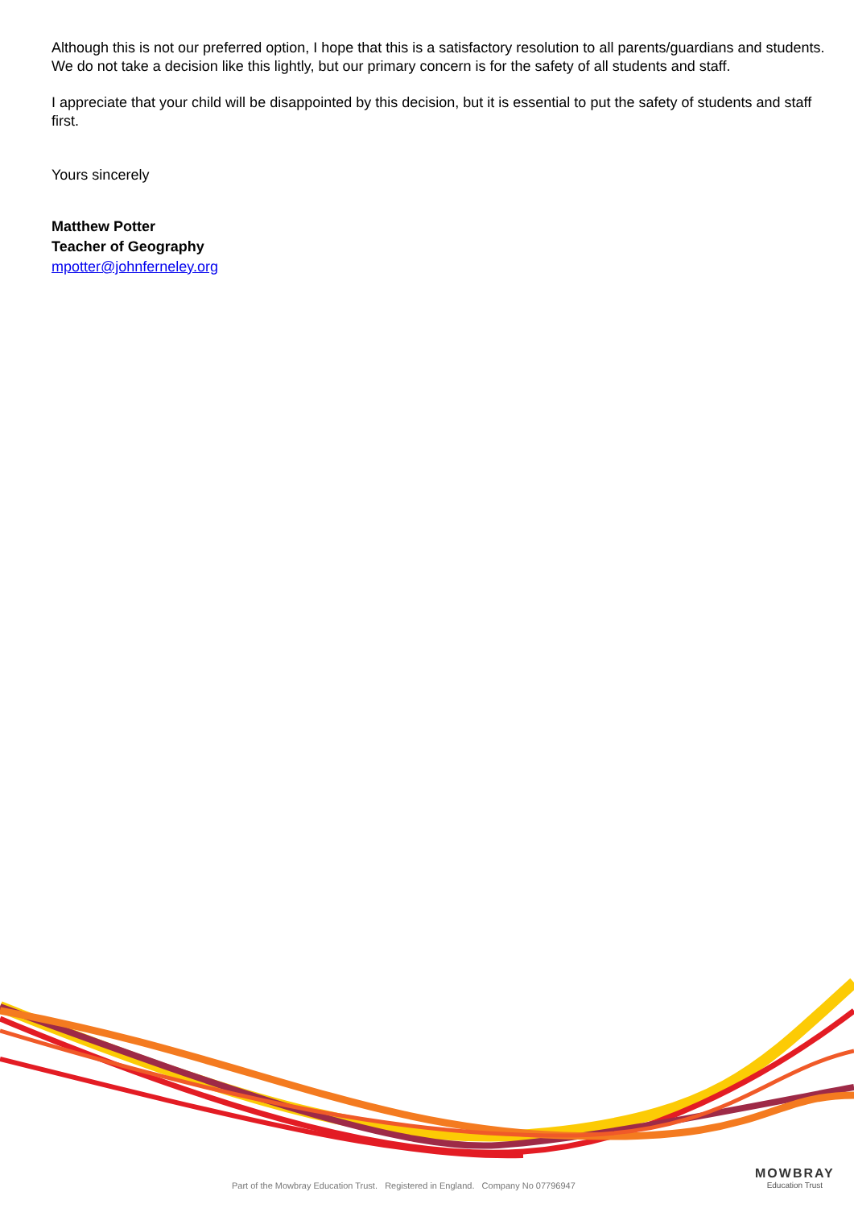Although this is not our preferred option, I hope that this is a satisfactory resolution to all parents/guardians and students. We do not take a decision like this lightly, but our primary concern is for the safety of all students and staff.
I appreciate that your child will be disappointed by this decision, but it is essential to put the safety of students and staff first.
Yours sincerely
Matthew Potter
Teacher of Geography
mpotter@johnferneley.org
Part of the Mowbray Education Trust. Registered in England. Company No 07796947
MOWBRAY
Education Trust